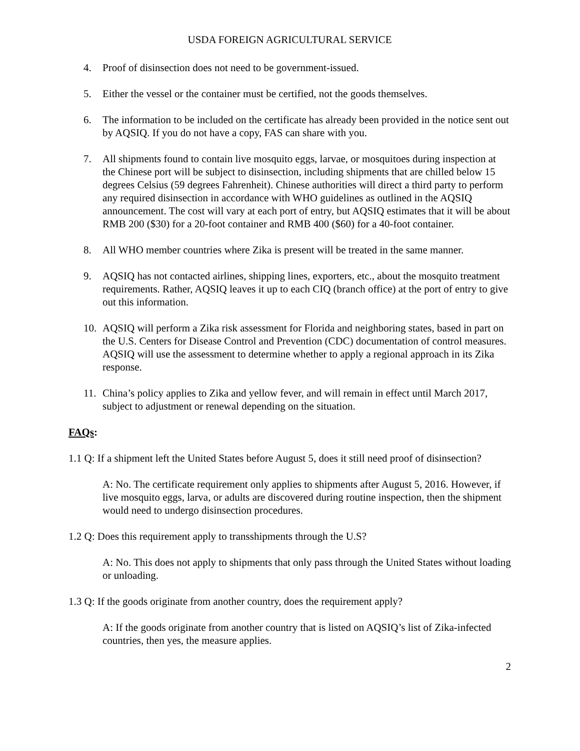USDA FOREIGN AGRICULTURAL SERVICE
4. Proof of disinsection does not need to be government-issued.
5. Either the vessel or the container must be certified, not the goods themselves.
6. The information to be included on the certificate has already been provided in the notice sent out by AQSIQ. If you do not have a copy, FAS can share with you.
7. All shipments found to contain live mosquito eggs, larvae, or mosquitoes during inspection at the Chinese port will be subject to disinsection, including shipments that are chilled below 15 degrees Celsius (59 degrees Fahrenheit). Chinese authorities will direct a third party to perform any required disinsection in accordance with WHO guidelines as outlined in the AQSIQ announcement. The cost will vary at each port of entry, but AQSIQ estimates that it will be about RMB 200 ($30) for a 20-foot container and RMB 400 ($60) for a 40-foot container.
8. All WHO member countries where Zika is present will be treated in the same manner.
9. AQSIQ has not contacted airlines, shipping lines, exporters, etc., about the mosquito treatment requirements. Rather, AQSIQ leaves it up to each CIQ (branch office) at the port of entry to give out this information.
10. AQSIQ will perform a Zika risk assessment for Florida and neighboring states, based in part on the U.S. Centers for Disease Control and Prevention (CDC) documentation of control measures. AQSIQ will use the assessment to determine whether to apply a regional approach in its Zika response.
11. China’s policy applies to Zika and yellow fever, and will remain in effect until March 2017, subject to adjustment or renewal depending on the situation.
FAQs:
1.1 Q: If a shipment left the United States before August 5, does it still need proof of disinsection?
A: No. The certificate requirement only applies to shipments after August 5, 2016. However, if live mosquito eggs, larva, or adults are discovered during routine inspection, then the shipment would need to undergo disinsection procedures.
1.2 Q: Does this requirement apply to transshipments through the U.S?
A: No. This does not apply to shipments that only pass through the United States without loading or unloading.
1.3 Q: If the goods originate from another country, does the requirement apply?
A: If the goods originate from another country that is listed on AQSIQ’s list of Zika-infected countries, then yes, the measure applies.
2